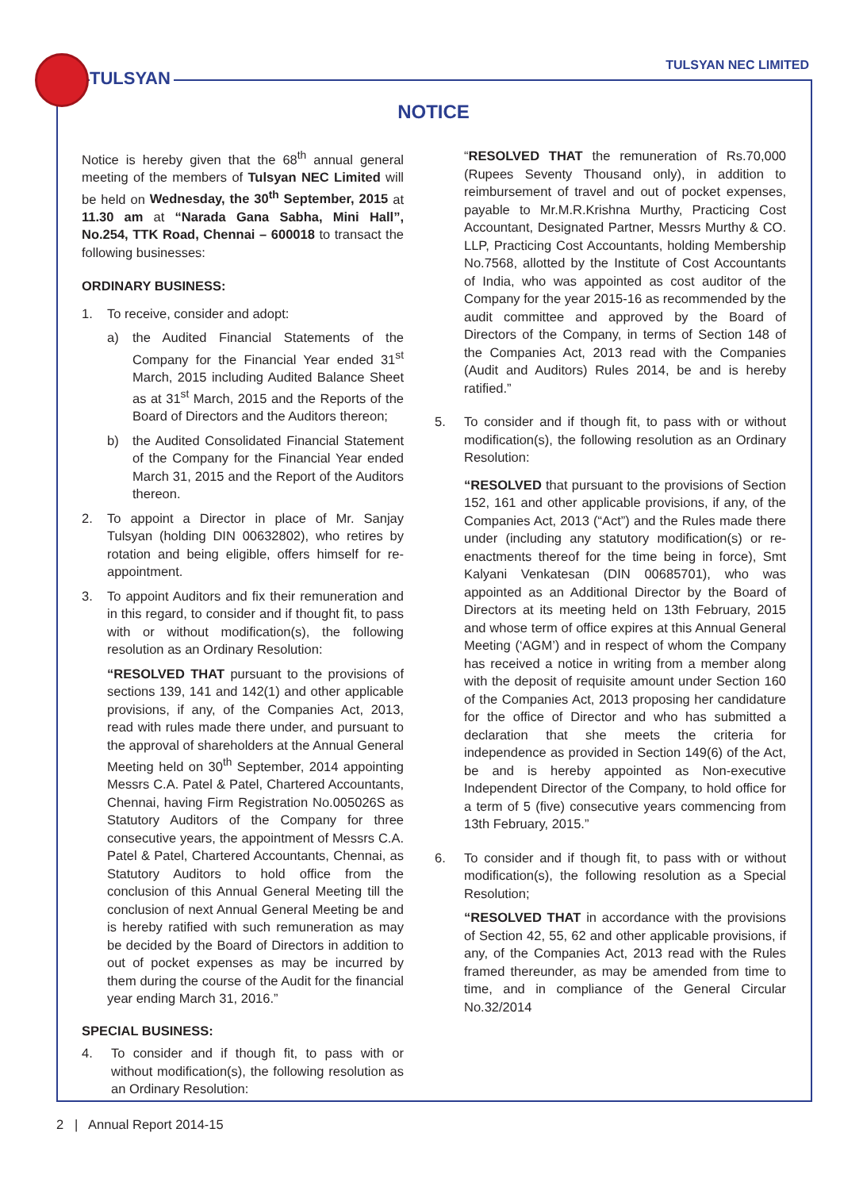TULSYAN
TULSYAN NEC LIMITED
NOTICE
Notice is hereby given that the 68<sup>th</sup> annual general meeting of the members of Tulsyan NEC Limited will be held on Wednesday, the 30<sup>th</sup> September, 2015 at 11.30 am at “Narada Gana Sabha, Mini Hall”, No.254, TTK Road, Chennai – 600018 to transact the following businesses:
ORDINARY BUSINESS:
1. To receive, consider and adopt:
a) the Audited Financial Statements of the Company for the Financial Year ended 31<sup>st</sup> March, 2015 including Audited Balance Sheet as at 31<sup>st</sup> March, 2015 and the Reports of the Board of Directors and the Auditors thereon;
b) the Audited Consolidated Financial Statement of the Company for the Financial Year ended March 31, 2015 and the Report of the Auditors thereon.
2. To appoint a Director in place of Mr. Sanjay Tulsyan (holding DIN 00632802), who retires by rotation and being eligible, offers himself for re-appointment.
3. To appoint Auditors and fix their remuneration and in this regard, to consider and if thought fit, to pass with or without modification(s), the following resolution as an Ordinary Resolution:
“RESOLVED THAT pursuant to the provisions of sections 139, 141 and 142(1) and other applicable provisions, if any, of the Companies Act, 2013, read with rules made there under, and pursuant to the approval of shareholders at the Annual General Meeting held on 30<sup>th</sup> September, 2014 appointing Messrs C.A. Patel & Patel, Chartered Accountants, Chennai, having Firm Registration No.005026S as Statutory Auditors of the Company for three consecutive years, the appointment of Messrs C.A. Patel & Patel, Chartered Accountants, Chennai, as Statutory Auditors to hold office from the conclusion of this Annual General Meeting till the conclusion of next Annual General Meeting be and is hereby ratified with such remuneration as may be decided by the Board of Directors in addition to out of pocket expenses as may be incurred by them during the course of the Audit for the financial year ending March 31, 2016.”
SPECIAL BUSINESS:
4. To consider and if though fit, to pass with or without modification(s), the following resolution as an Ordinary Resolution:
“RESOLVED THAT the remuneration of Rs.70,000 (Rupees Seventy Thousand only), in addition to reimbursement of travel and out of pocket expenses, payable to Mr.M.R.Krishna Murthy, Practicing Cost Accountant, Designated Partner, Messrs Murthy & CO. LLP, Practicing Cost Accountants, holding Membership No.7568, allotted by the Institute of Cost Accountants of India, who was appointed as cost auditor of the Company for the year 2015-16 as recommended by the audit committee and approved by the Board of Directors of the Company, in terms of Section 148 of the Companies Act, 2013 read with the Companies (Audit and Auditors) Rules 2014, be and is hereby ratified.”
5. To consider and if though fit, to pass with or without modification(s), the following resolution as an Ordinary Resolution:
“RESOLVED that pursuant to the provisions of Section 152, 161 and other applicable provisions, if any, of the Companies Act, 2013 (“Act”) and the Rules made there under (including any statutory modification(s) or re-enactments thereof for the time being in force), Smt Kalyani Venkatesan (DIN 00685701), who was appointed as an Additional Director by the Board of Directors at its meeting held on 13th February, 2015 and whose term of office expires at this Annual General Meeting (‘AGM’) and in respect of whom the Company has received a notice in writing from a member along with the deposit of requisite amount under Section 160 of the Companies Act, 2013 proposing her candidature for the office of Director and who has submitted a declaration that she meets the criteria for independence as provided in Section 149(6) of the Act, be and is hereby appointed as Non-executive Independent Director of the Company, to hold office for a term of 5 (five) consecutive years commencing from 13th February, 2015.”
6. To consider and if though fit, to pass with or without modification(s), the following resolution as a Special Resolution;
“RESOLVED THAT in accordance with the provisions of Section 42, 55, 62 and other applicable provisions, if any, of the Companies Act, 2013 read with the Rules framed thereunder, as may be amended from time to time, and in compliance of the General Circular No.32/2014
2 | Annual Report 2014-15